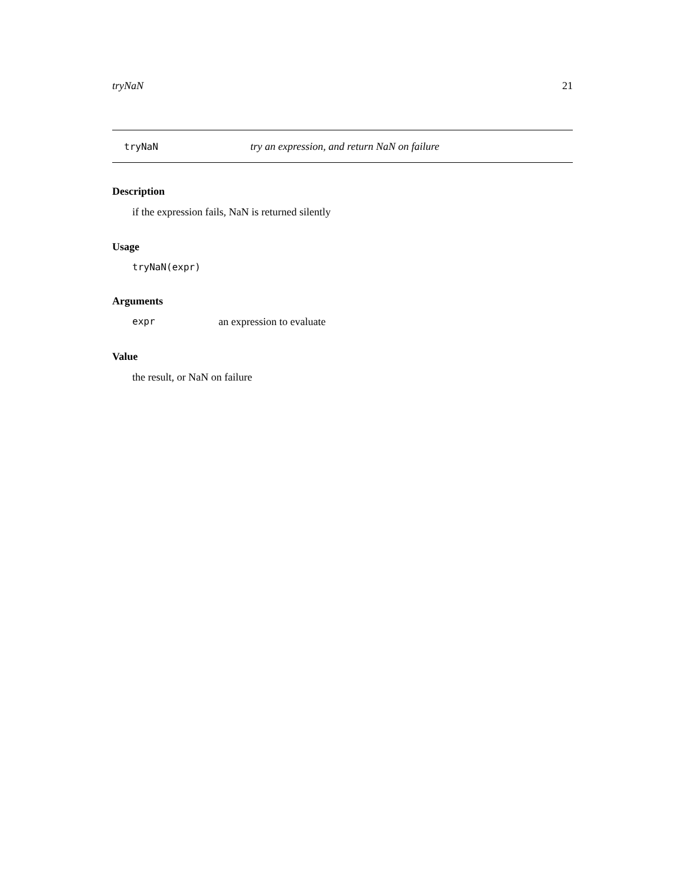tryNaN 21
tryNaN try an expression, and return NaN on failure
Description
if the expression fails, NaN is returned silently
Usage
tryNaN(expr)
Arguments
expr an expression to evaluate
Value
the result, or NaN on failure